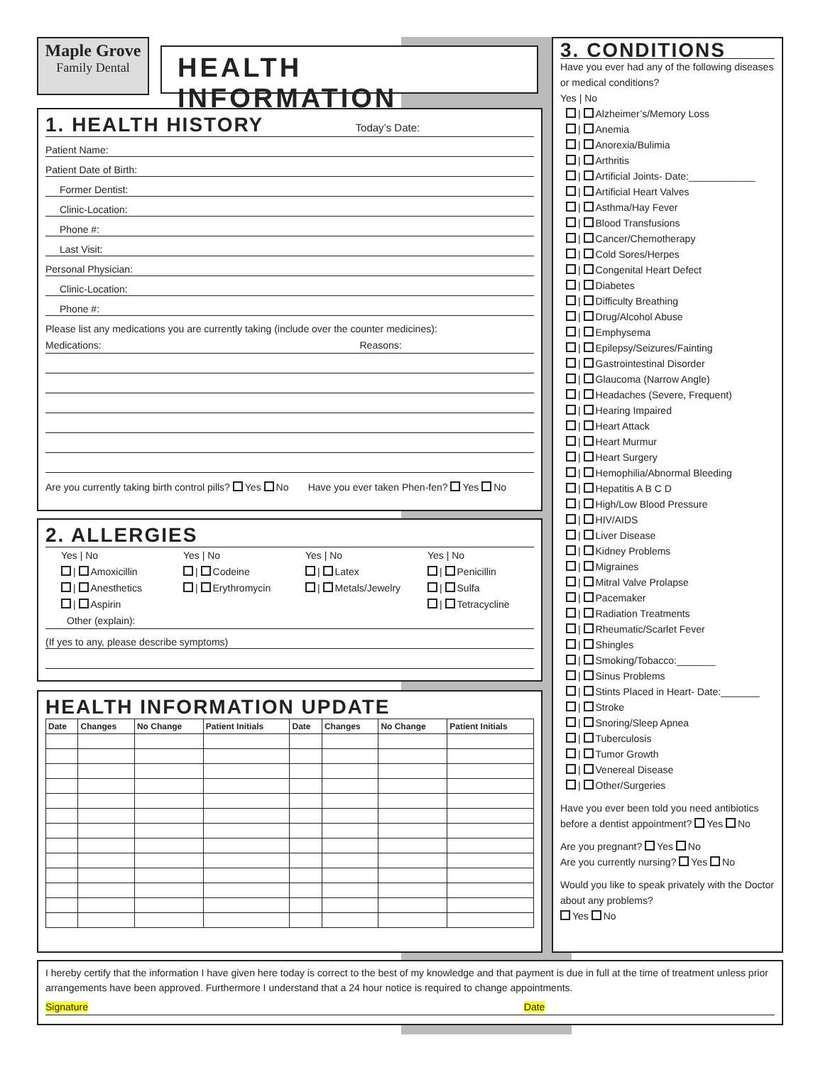Maple Grove
Family Dental
HEALTH INFORMATION
1. HEALTH HISTORY Today’s Date:
Patient Name:
Patient Date of Birth:
Former Dentist:
Clinic-Location:
Phone #:
Last Visit:
Personal Physician:
Clinic-Location:
Phone #:
Please list any medications you are currently taking (include over the counter medicines):
Medications: Reasons:
Are you currently taking birth control pills? Yes No Have you ever taken Phen-fen? Yes No
2. ALLERGIES
Yes | No
| Amoxicillin
| Anesthetics
| Aspirin
Yes | No
| Codeine
| Erythromycin
Yes | No
| Latex
| Metals/Jewelry
Yes | No
| Penicillin
| Sulfa
| Tetracycline
Other (explain):
(If yes to any, please describe symptoms)
HEALTH INFORMATION UPDATE
| Date | Changes | No Change | Patient Initials | Date | Changes | No Change | Patient Initials |
| --- | --- | --- | --- | --- | --- | --- | --- |
3. CONDITIONS
Have you ever had any of the following diseases or medical conditions?
Yes | No
| Alzheimer’s/Memory Loss
| Anemia
| Anorexia/Bulimia
| Arthritis
| Artificial Joints- Date:____________
| Artificial Heart Valves
| Asthma/Hay Fever
| Blood Transfusions
| Cancer/Chemotherapy
| Cold Sores/Herpes
| Congenital Heart Defect
| Diabetes
| Difficulty Breathing
| Drug/Alcohol Abuse
| Emphysema
| Epilepsy/Seizures/Fainting
| Gastrointestinal Disorder
| Glaucoma (Narrow Angle)
| Headaches (Severe, Frequent)
| Hearing Impaired
| Heart Attack
| Heart Murmur
| Heart Surgery
| Hemophilia/Abnormal Bleeding
| Hepatitis A B C D
| High/Low Blood Pressure
| HIV/AIDS
| Liver Disease
| Kidney Problems
| Migraines
| Mitral Valve Prolapse
| Pacemaker
| Radiation Treatments
| Rheumatic/Scarlet Fever
| Shingles
| Smoking/Tobacco:_______
| Sinus Problems
| Stints Placed in Heart- Date:_______
| Stroke
| Snoring/Sleep Apnea
| Tuberculosis
| Tumor Growth
| Venereal Disease
| Other/Surgeries
Have you ever been told you need antibiotics before a dentist appointment? Yes No
Are you pregnant? Yes No
Are you currently nursing? Yes No
Would you like to speak privately with the Doctor about any problems?
Yes No
I hereby certify that the information I have given here today is correct to the best of my knowledge and that payment is due in full at the time of treatment unless prior arrangements have been approved. Furthermore I understand that a 24 hour notice is required to change appointments.
Signature Date